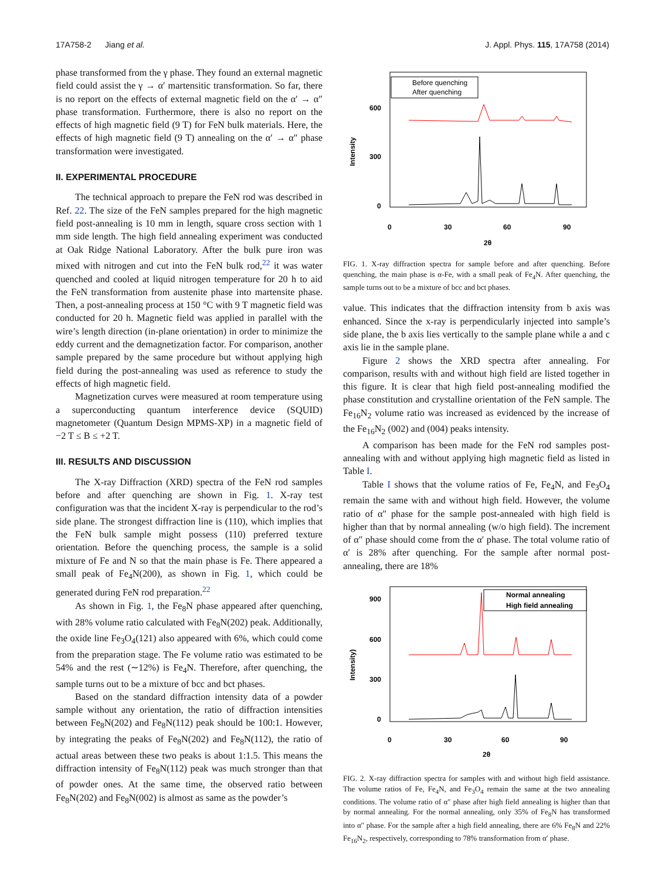17A758-2 Jiang et al. J. Appl. Phys. 115, 17A758 (2014)
phase transformed from the γ phase. They found an external magnetic field could assist the γ → α′ martensitic transformation. So far, there is no report on the effects of external magnetic field on the α′ → α″ phase transformation. Furthermore, there is also no report on the effects of high magnetic field (9 T) for FeN bulk materials. Here, the effects of high magnetic field (9 T) annealing on the α′ → α″ phase transformation were investigated.
II. EXPERIMENTAL PROCEDURE
The technical approach to prepare the FeN rod was described in Ref. 22. The size of the FeN samples prepared for the high magnetic field post-annealing is 10 mm in length, square cross section with 1 mm side length. The high field annealing experiment was conducted at Oak Ridge National Laboratory. After the bulk pure iron was mixed with nitrogen and cut into the FeN bulk rod,<sup>22</sup> it was water quenched and cooled at liquid nitrogen temperature for 20 h to aid the FeN transformation from austenite phase into martensite phase. Then, a post-annealing process at 150 °C with 9 T magnetic field was conducted for 20 h. Magnetic field was applied in parallel with the wire’s length direction (in-plane orientation) in order to minimize the eddy current and the demagnetization factor. For comparison, another sample prepared by the same procedure but without applying high field during the post-annealing was used as reference to study the effects of high magnetic field.
Magnetization curves were measured at room temperature using a superconducting quantum interference device (SQUID) magnetometer (Quantum Design MPMS-XP) in a magnetic field of −2 T ≤ B ≤ +2 T.
III. RESULTS AND DISCUSSION
The X-ray Diffraction (XRD) spectra of the FeN rod samples before and after quenching are shown in Fig. 1. X-ray test configuration was that the incident X-ray is perpendicular to the rod’s side plane. The strongest diffraction line is (110), which implies that the FeN bulk sample might possess (110) preferred texture orientation. Before the quenching process, the sample is a solid mixture of Fe and N so that the main phase is Fe. There appeared a small peak of Fe<sub>4</sub>N(200), as shown in Fig. 1, which could be generated during FeN rod preparation.<sup>22</sup>
As shown in Fig. 1, the Fe<sub>8</sub>N phase appeared after quenching, with 28% volume ratio calculated with Fe<sub>8</sub>N(202) peak. Additionally, the oxide line Fe<sub>3</sub>O<sub>4</sub>(121) also appeared with 6%, which could come from the preparation stage. The Fe volume ratio was estimated to be 54% and the rest (∼12%) is Fe<sub>4</sub>N. Therefore, after quenching, the sample turns out to be a mixture of bcc and bct phases.
Based on the standard diffraction intensity data of a powder sample without any orientation, the ratio of diffraction intensities between Fe<sub>8</sub>N(202) and Fe<sub>8</sub>N(112) peak should be 100:1. However, by integrating the peaks of Fe<sub>8</sub>N(202) and Fe<sub>8</sub>N(112), the ratio of actual areas between these two peaks is about 1:1.5. This means the diffraction intensity of Fe<sub>8</sub>N(112) peak was much stronger than that of powder ones. At the same time, the observed ratio between Fe<sub>8</sub>N(202) and Fe<sub>8</sub>N(002) is almost as same as the powder’s
Intensity
600
300
0
0
30
60
90
2θ
Before quenching
After quenching
FIG. 1. X-ray diffraction spectra for sample before and after quenching. Before quenching, the main phase is α-Fe, with a small peak of Fe<sub>4</sub>N. After quenching, the sample turns out to be a mixture of bcc and bct phases.
value. This indicates that the diffraction intensity from b axis was enhanced. Since the x-ray is perpendicularly injected into sample’s side plane, the b axis lies vertically to the sample plane while a and c axis lie in the sample plane.
Figure 2 shows the XRD spectra after annealing. For comparison, results with and without high field are listed together in this figure. It is clear that high field post-annealing modified the phase constitution and crystalline orientation of the FeN sample. The Fe<sub>16</sub>N<sub>2</sub> volume ratio was increased as evidenced by the increase of the Fe<sub>16</sub>N<sub>2</sub> (002) and (004) peaks intensity.
A comparison has been made for the FeN rod samples post-annealing with and without applying high magnetic field as listed in Table I.
Table I shows that the volume ratios of Fe, Fe<sub>4</sub>N, and Fe<sub>3</sub>O<sub>4</sub> remain the same with and without high field. However, the volume ratio of α″ phase for the sample post-annealed with high field is higher than that by normal annealing (w/o high field). The increment of α″ phase should come from the α′ phase. The total volume ratio of α′ is 28% after quenching. For the sample after normal post-annealing, there are 18%
Intensity)
900
600
300
0
0
30
60
90
2θ
Normal annealing
High field annealing
FIG. 2. X-ray diffraction spectra for samples with and without high field assistance. The volume ratios of Fe, Fe<sub>4</sub>N, and Fe<sub>3</sub>O<sub>4</sub> remain the same at the two annealing conditions. The volume ratio of α″ phase after high field annealing is higher than that by normal annealing. For the normal annealing, only 35% of Fe<sub>8</sub>N has transformed into α″ phase. For the sample after a high field annealing, there are 6% Fe<sub>8</sub>N and 22% Fe<sub>16</sub>N<sub>2</sub>, respectively, corresponding to 78% transformation from α′ phase.